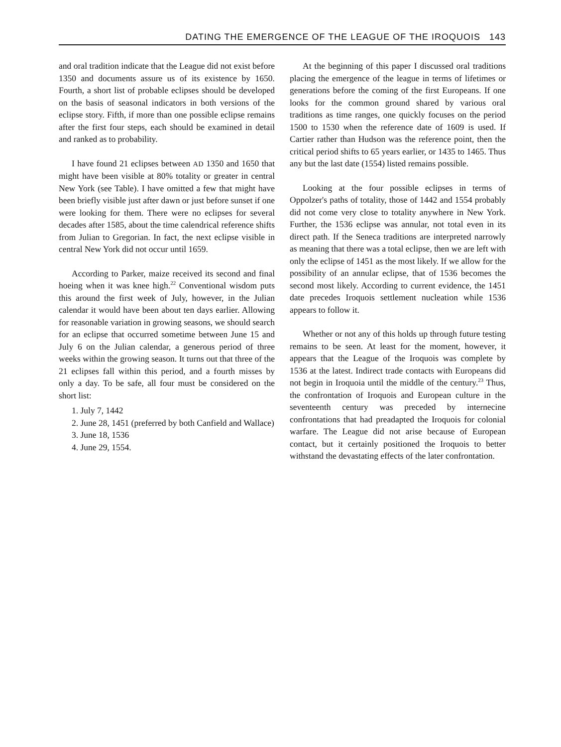DATING THE EMERGENCE OF THE LEAGUE OF THE IROQUOIS 143
and oral tradition indicate that the League did not exist before 1350 and documents assure us of its existence by 1650. Fourth, a short list of probable eclipses should be developed on the basis of seasonal indicators in both versions of the eclipse story. Fifth, if more than one possible eclipse remains after the first four steps, each should be examined in detail and ranked as to probability.
I have found 21 eclipses between AD 1350 and 1650 that might have been visible at 80% totality or greater in central New York (see Table). I have omitted a few that might have been briefly visible just after dawn or just before sunset if one were looking for them. There were no eclipses for several decades after 1585, about the time calendrical reference shifts from Julian to Gregorian. In fact, the next eclipse visible in central New York did not occur until 1659.
According to Parker, maize received its second and final hoeing when it was knee high.<sup>22</sup> Conventional wisdom puts this around the first week of July, however, in the Julian calendar it would have been about ten days earlier. Allowing for reasonable variation in growing seasons, we should search for an eclipse that occurred sometime between June 15 and July 6 on the Julian calendar, a generous period of three weeks within the growing season. It turns out that three of the 21 eclipses fall within this period, and a fourth misses by only a day. To be safe, all four must be considered on the short list:
1. July 7, 1442
2. June 28, 1451 (preferred by both Canfield and Wallace)
3. June 18, 1536
4. June 29, 1554.
At the beginning of this paper I discussed oral traditions placing the emergence of the league in terms of lifetimes or generations before the coming of the first Europeans. If one looks for the common ground shared by various oral traditions as time ranges, one quickly focuses on the period 1500 to 1530 when the reference date of 1609 is used. If Cartier rather than Hudson was the reference point, then the critical period shifts to 65 years earlier, or 1435 to 1465. Thus any but the last date (1554) listed remains possible.
Looking at the four possible eclipses in terms of Oppolzer's paths of totality, those of 1442 and 1554 probably did not come very close to totality anywhere in New York. Further, the 1536 eclipse was annular, not total even in its direct path. If the Seneca traditions are interpreted narrowly as meaning that there was a total eclipse, then we are left with only the eclipse of 1451 as the most likely. If we allow for the possibility of an annular eclipse, that of 1536 becomes the second most likely. According to current evidence, the 1451 date precedes Iroquois settlement nucleation while 1536 appears to follow it.
Whether or not any of this holds up through future testing remains to be seen. At least for the moment, however, it appears that the League of the Iroquois was complete by 1536 at the latest. Indirect trade contacts with Europeans did not begin in Iroquoia until the middle of the century.<sup>23</sup> Thus, the confrontation of Iroquois and European culture in the seventeenth century was preceded by internecine confrontations that had preadapted the Iroquois for colonial warfare. The League did not arise because of European contact, but it certainly positioned the Iroquois to better withstand the devastating effects of the later confrontation.